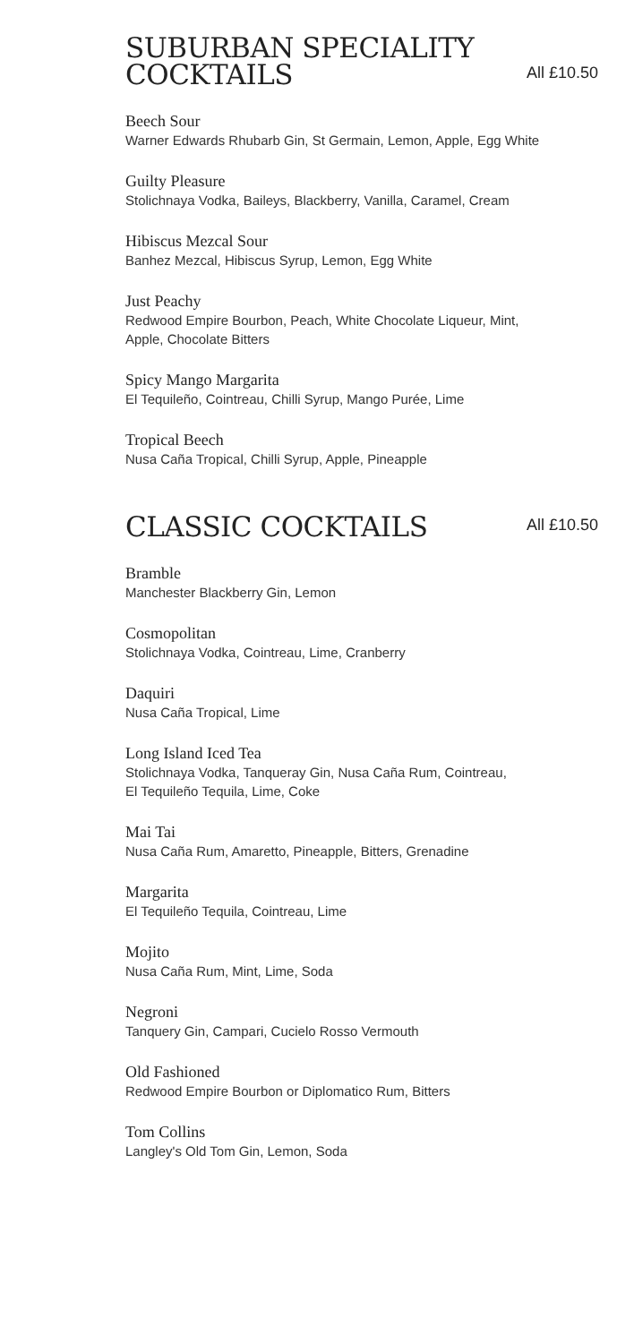SUBURBAN SPECIALITY
COCKTAILS
All £10.50
Beech Sour
Warner Edwards Rhubarb Gin, St Germain, Lemon, Apple, Egg White
Guilty Pleasure
Stolichnaya Vodka, Baileys, Blackberry, Vanilla, Caramel, Cream
Hibiscus Mezcal Sour
Banhez Mezcal, Hibiscus Syrup, Lemon, Egg White
Just Peachy
Redwood Empire Bourbon, Peach, White Chocolate Liqueur, Mint,
Apple, Chocolate Bitters
Spicy Mango Margarita
El Tequileño, Cointreau, Chilli Syrup, Mango Purée, Lime
Tropical Beech
Nusa Caña Tropical, Chilli Syrup, Apple, Pineapple
CLASSIC COCKTAILS
All £10.50
Bramble
Manchester Blackberry Gin, Lemon
Cosmopolitan
Stolichnaya Vodka, Cointreau, Lime, Cranberry
Daquiri
Nusa Caña Tropical, Lime
Long Island Iced Tea
Stolichnaya Vodka, Tanqueray Gin, Nusa Caña Rum, Cointreau,
El Tequileño Tequila, Lime, Coke
Mai Tai
Nusa Caña Rum, Amaretto, Pineapple, Bitters, Grenadine
Margarita
El Tequileño Tequila, Cointreau, Lime
Mojito
Nusa Caña Rum, Mint, Lime, Soda
Negroni
Tanquery Gin, Campari, Cucielo Rosso Vermouth
Old Fashioned
Redwood Empire Bourbon or Diplomatico Rum, Bitters
Tom Collins
Langley's Old Tom Gin, Lemon, Soda